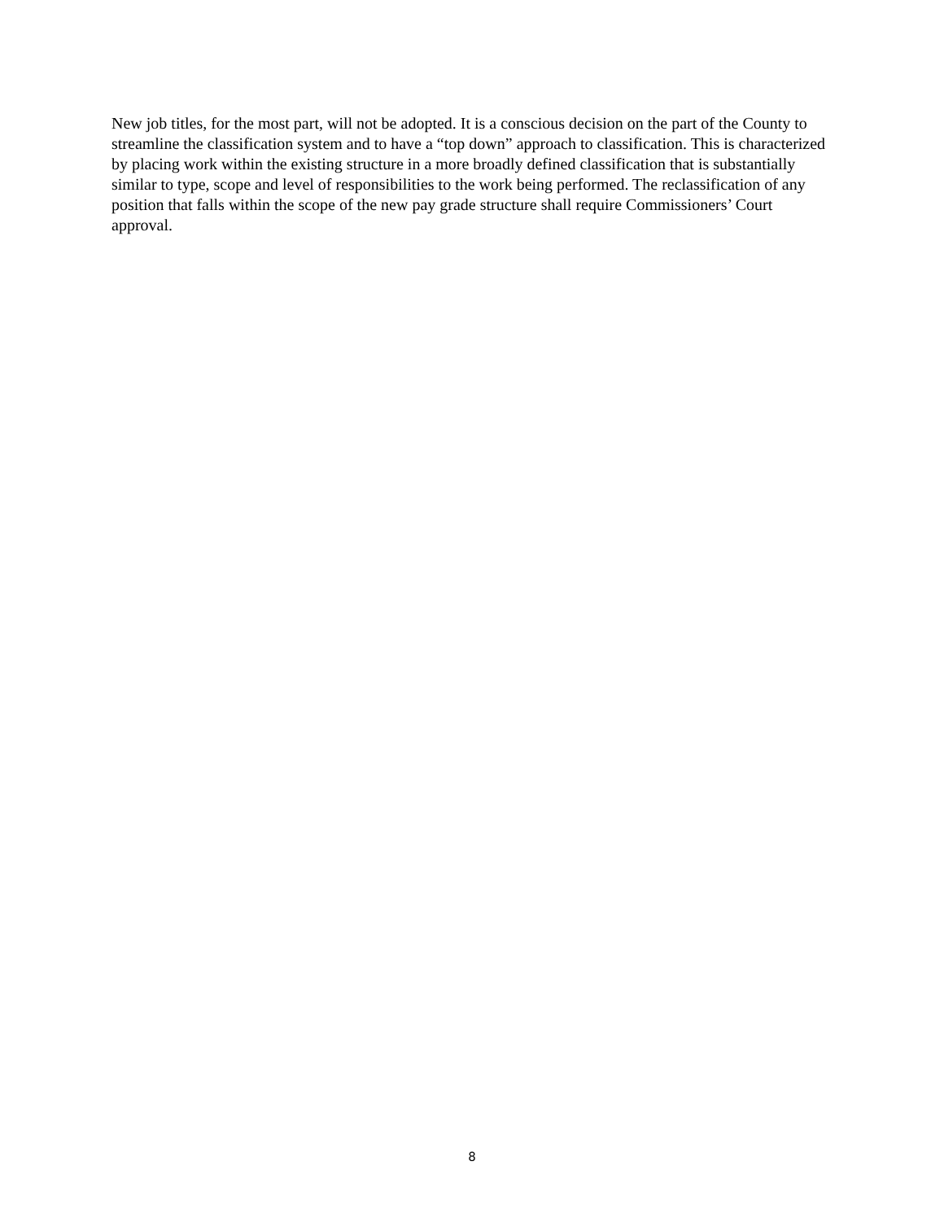New job titles, for the most part, will not be adopted. It is a conscious decision on the part of the County to streamline the classification system and to have a “top down” approach to classification. This is characterized by placing work within the existing structure in a more broadly defined classification that is substantially similar to type, scope and level of responsibilities to the work being performed. The reclassification of any position that falls within the scope of the new pay grade structure shall require Commissioners’ Court approval.
8